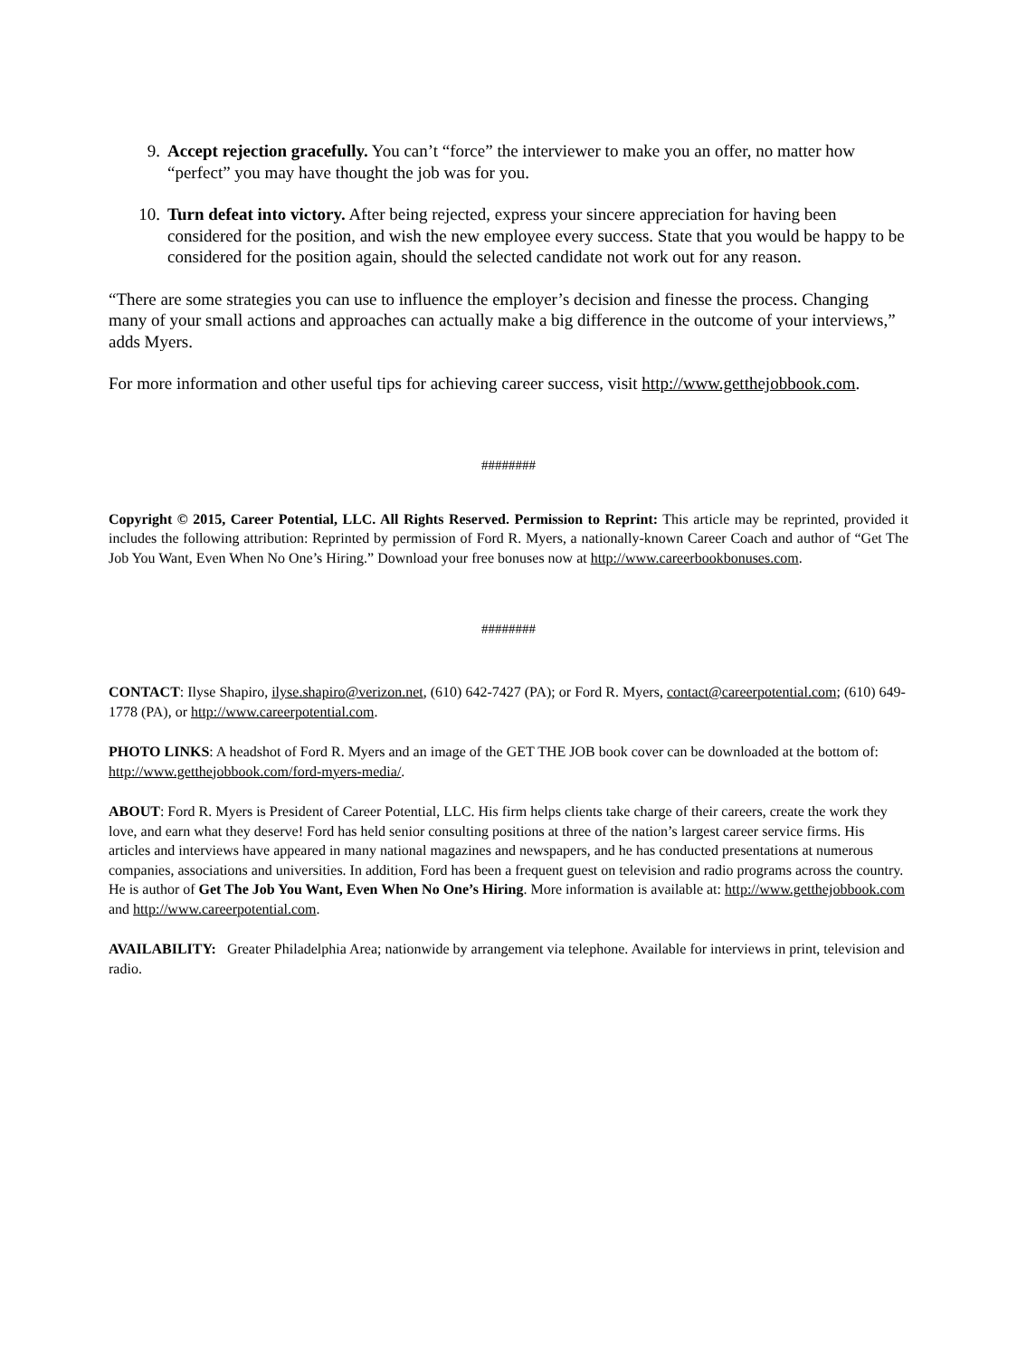9. Accept rejection gracefully. You can’t “force” the interviewer to make you an offer, no matter how “perfect” you may have thought the job was for you.
10. Turn defeat into victory. After being rejected, express your sincere appreciation for having been considered for the position, and wish the new employee every success. State that you would be happy to be considered for the position again, should the selected candidate not work out for any reason.
“There are some strategies you can use to influence the employer’s decision and finesse the process. Changing many of your small actions and approaches can actually make a big difference in the outcome of your interviews,” adds Myers.
For more information and other useful tips for achieving career success, visit http://www.getthejobbook.com.
########
Copyright © 2015, Career Potential, LLC. All Rights Reserved. Permission to Reprint: This article may be reprinted, provided it includes the following attribution: Reprinted by permission of Ford R. Myers, a nationally-known Career Coach and author of “Get The Job You Want, Even When No One’s Hiring.” Download your free bonuses now at http://www.careerbookbonuses.com.
########
CONTACT: Ilyse Shapiro, ilyse.shapiro@verizon.net, (610) 642-7427 (PA); or Ford R. Myers, contact@careerpotential.com; (610) 649-1778 (PA), or http://www.careerpotential.com.
PHOTO LINKS: A headshot of Ford R. Myers and an image of the GET THE JOB book cover can be downloaded at the bottom of: http://www.getthejobbook.com/ford-myers-media/.
ABOUT: Ford R. Myers is President of Career Potential, LLC. His firm helps clients take charge of their careers, create the work they love, and earn what they deserve! Ford has held senior consulting positions at three of the nation’s largest career service firms. His articles and interviews have appeared in many national magazines and newspapers, and he has conducted presentations at numerous companies, associations and universities. In addition, Ford has been a frequent guest on television and radio programs across the country. He is author of Get The Job You Want, Even When No One’s Hiring. More information is available at: http://www.getthejobbook.com and http://www.careerpotential.com.
AVAILABILITY: Greater Philadelphia Area; nationwide by arrangement via telephone. Available for interviews in print, television and radio.